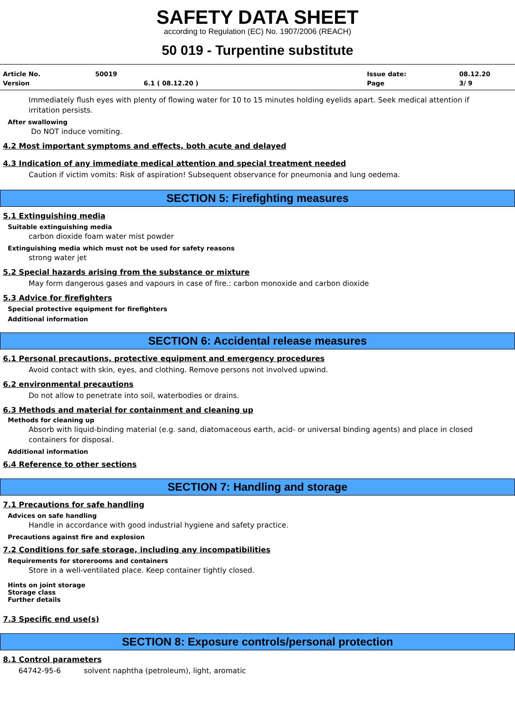SAFETY DATA SHEET
according to Regulation (EC) No. 1907/2006 (REACH)
50 019 - Turpentine substitute
Article No. 50019 Issue date: 08.12.20 Version 6.1 ( 08.12.20 ) Page 3/ 9
Immediately flush eyes with plenty of flowing water for 10 to 15 minutes holding eyelids apart. Seek medical attention if irritation persists.
After swallowing
Do NOT induce vomiting.
4.2 Most important symptoms and effects, both acute and delayed
4.3 Indication of any immediate medical attention and special treatment needed
Caution if victim vomits: Risk of aspiration! Subsequent observance for pneumonia and lung oedema.
SECTION 5: Firefighting measures
5.1 Extinguishing media
Suitable extinguishing media
carbon dioxide foam water mist powder
Extinguishing media which must not be used for safety reasons
strong water jet
5.2 Special hazards arising from the substance or mixture
May form dangerous gases and vapours in case of fire.: carbon monoxide and carbon dioxide
5.3 Advice for firefighters
Special protective equipment for firefighters
Additional information
SECTION 6: Accidental release measures
6.1 Personal precautions, protective equipment and emergency procedures
Avoid contact with skin, eyes, and clothing. Remove persons not involved upwind.
6.2 environmental precautions
Do not allow to penetrate into soil, waterbodies or drains.
6.3 Methods and material for containment and cleaning up
Methods for cleaning up
Absorb with liquid-binding material (e.g. sand, diatomaceous earth, acid- or universal binding agents) and place in closed containers for disposal.
Additional information
6.4 Reference to other sections
SECTION 7: Handling and storage
7.1 Precautions for safe handling
Advices on safe handling
Handle in accordance with good industrial hygiene and safety practice.
Precautions against fire and explosion
7.2 Conditions for safe storage, including any incompatibilities
Requirements for storerooms and containers
Store in a well-ventilated place. Keep container tightly closed.
Hints on joint storage
Storage class
Further details
7.3 Specific end use(s)
SECTION 8: Exposure controls/personal protection
8.1 Control parameters
64742-95-6 solvent naphtha (petroleum), light, aromatic